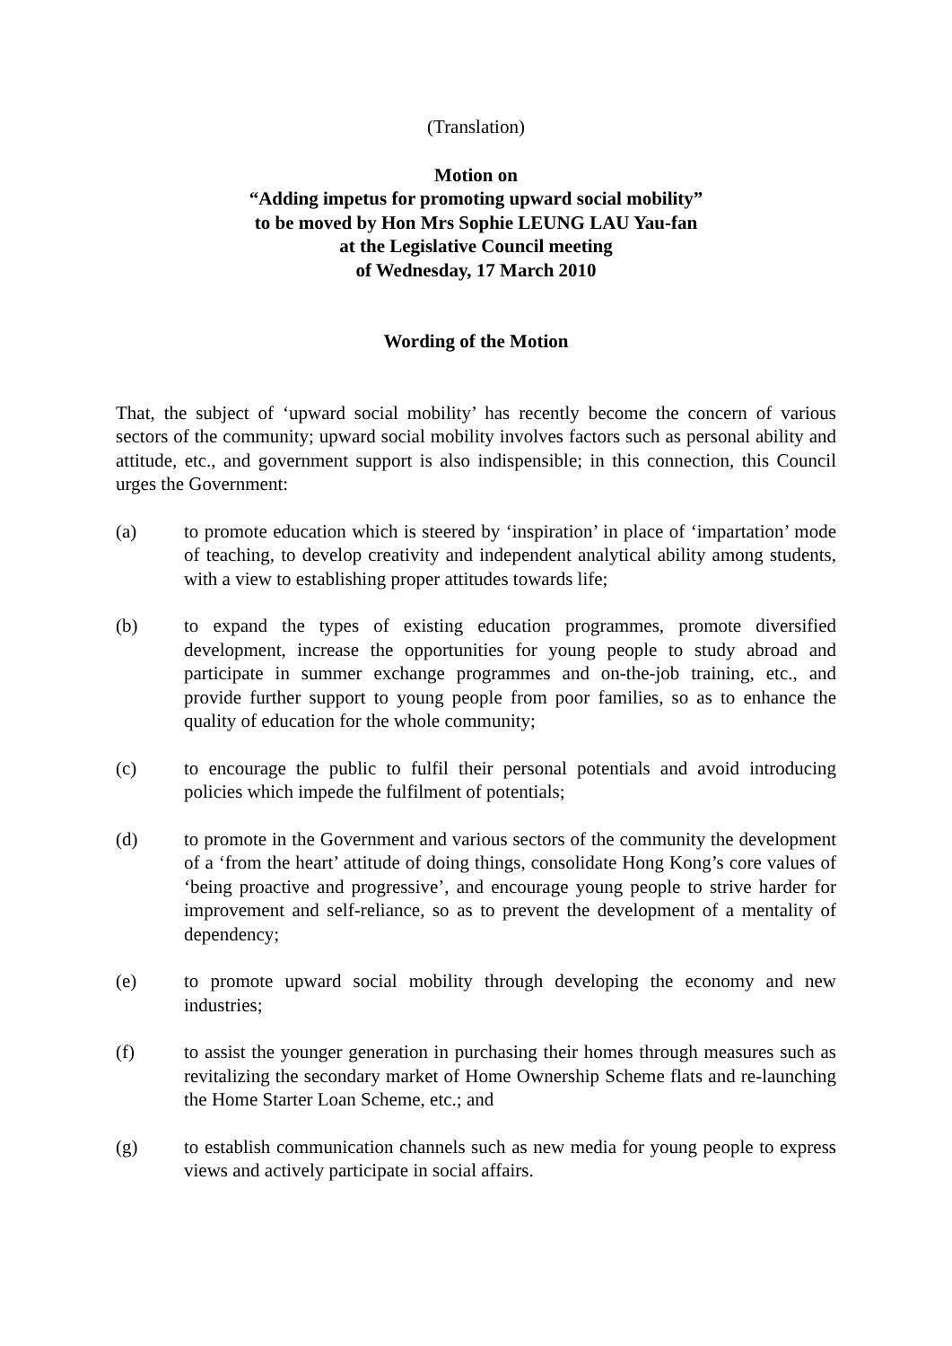(Translation)
Motion on
“Adding impetus for promoting upward social mobility”
to be moved by Hon Mrs Sophie LEUNG LAU Yau-fan
at the Legislative Council meeting
of Wednesday, 17 March 2010
Wording of the Motion
That, the subject of ‘upward social mobility’ has recently become the concern of various sectors of the community; upward social mobility involves factors such as personal ability and attitude, etc., and government support is also indispensible; in this connection, this Council urges the Government:
(a) to promote education which is steered by ‘inspiration’ in place of ‘impartation’ mode of teaching, to develop creativity and independent analytical ability among students, with a view to establishing proper attitudes towards life;
(b) to expand the types of existing education programmes, promote diversified development, increase the opportunities for young people to study abroad and participate in summer exchange programmes and on-the-job training, etc., and provide further support to young people from poor families, so as to enhance the quality of education for the whole community;
(c) to encourage the public to fulfil their personal potentials and avoid introducing policies which impede the fulfilment of potentials;
(d) to promote in the Government and various sectors of the community the development of a ‘from the heart’ attitude of doing things, consolidate Hong Kong’s core values of ‘being proactive and progressive’, and encourage young people to strive harder for improvement and self-reliance, so as to prevent the development of a mentality of dependency;
(e) to promote upward social mobility through developing the economy and new industries;
(f) to assist the younger generation in purchasing their homes through measures such as revitalizing the secondary market of Home Ownership Scheme flats and re-launching the Home Starter Loan Scheme, etc.; and
(g) to establish communication channels such as new media for young people to express views and actively participate in social affairs.